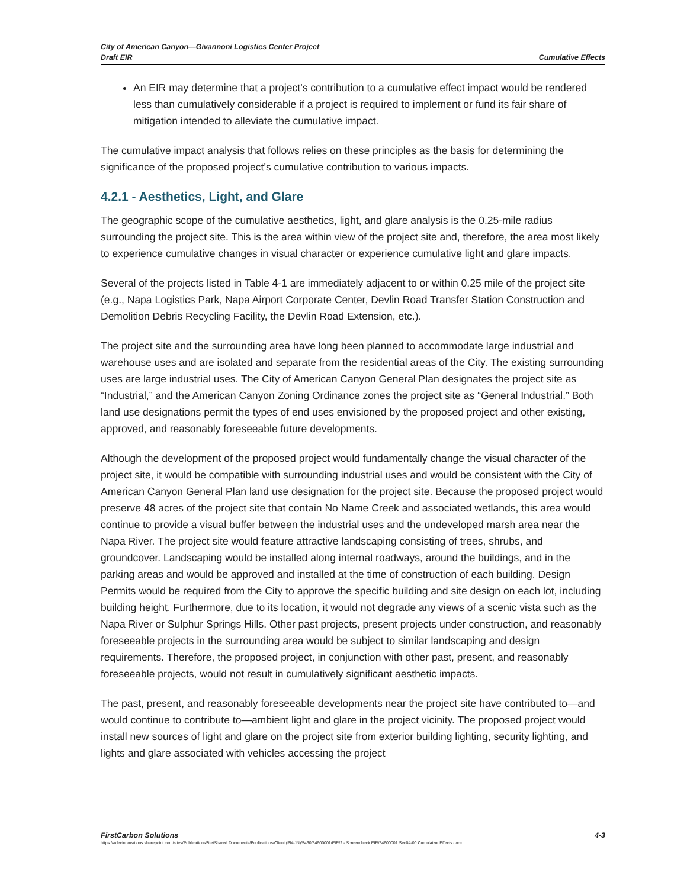City of American Canyon—Givannoni Logistics Center Project
Draft EIR
Cumulative Effects
An EIR may determine that a project’s contribution to a cumulative effect impact would be rendered less than cumulatively considerable if a project is required to implement or fund its fair share of mitigation intended to alleviate the cumulative impact.
The cumulative impact analysis that follows relies on these principles as the basis for determining the significance of the proposed project’s cumulative contribution to various impacts.
4.2.1 - Aesthetics, Light, and Glare
The geographic scope of the cumulative aesthetics, light, and glare analysis is the 0.25-mile radius surrounding the project site. This is the area within view of the project site and, therefore, the area most likely to experience cumulative changes in visual character or experience cumulative light and glare impacts.
Several of the projects listed in Table 4-1 are immediately adjacent to or within 0.25 mile of the project site (e.g., Napa Logistics Park, Napa Airport Corporate Center, Devlin Road Transfer Station Construction and Demolition Debris Recycling Facility, the Devlin Road Extension, etc.).
The project site and the surrounding area have long been planned to accommodate large industrial and warehouse uses and are isolated and separate from the residential areas of the City. The existing surrounding uses are large industrial uses. The City of American Canyon General Plan designates the project site as “Industrial,” and the American Canyon Zoning Ordinance zones the project site as “General Industrial.” Both land use designations permit the types of end uses envisioned by the proposed project and other existing, approved, and reasonably foreseeable future developments.
Although the development of the proposed project would fundamentally change the visual character of the project site, it would be compatible with surrounding industrial uses and would be consistent with the City of American Canyon General Plan land use designation for the project site. Because the proposed project would preserve 48 acres of the project site that contain No Name Creek and associated wetlands, this area would continue to provide a visual buffer between the industrial uses and the undeveloped marsh area near the Napa River. The project site would feature attractive landscaping consisting of trees, shrubs, and groundcover. Landscaping would be installed along internal roadways, around the buildings, and in the parking areas and would be approved and installed at the time of construction of each building. Design Permits would be required from the City to approve the specific building and site design on each lot, including building height. Furthermore, due to its location, it would not degrade any views of a scenic vista such as the Napa River or Sulphur Springs Hills. Other past projects, present projects under construction, and reasonably foreseeable projects in the surrounding area would be subject to similar landscaping and design requirements. Therefore, the proposed project, in conjunction with other past, present, and reasonably foreseeable projects, would not result in cumulatively significant aesthetic impacts.
The past, present, and reasonably foreseeable developments near the project site have contributed to—and would continue to contribute to—ambient light and glare in the project vicinity. The proposed project would install new sources of light and glare on the project site from exterior building lighting, security lighting, and lights and glare associated with vehicles accessing the project
FirstCarbon Solutions 4-3
https://adecinnovations.sharepoint.com/sites/PublicationsSite/Shared Documents/Publications/Client (PN-JN)/5460/54600001/EIR/2 - Screencheck EIR/54600001 Sec04-00 Cumulative Effects.docx